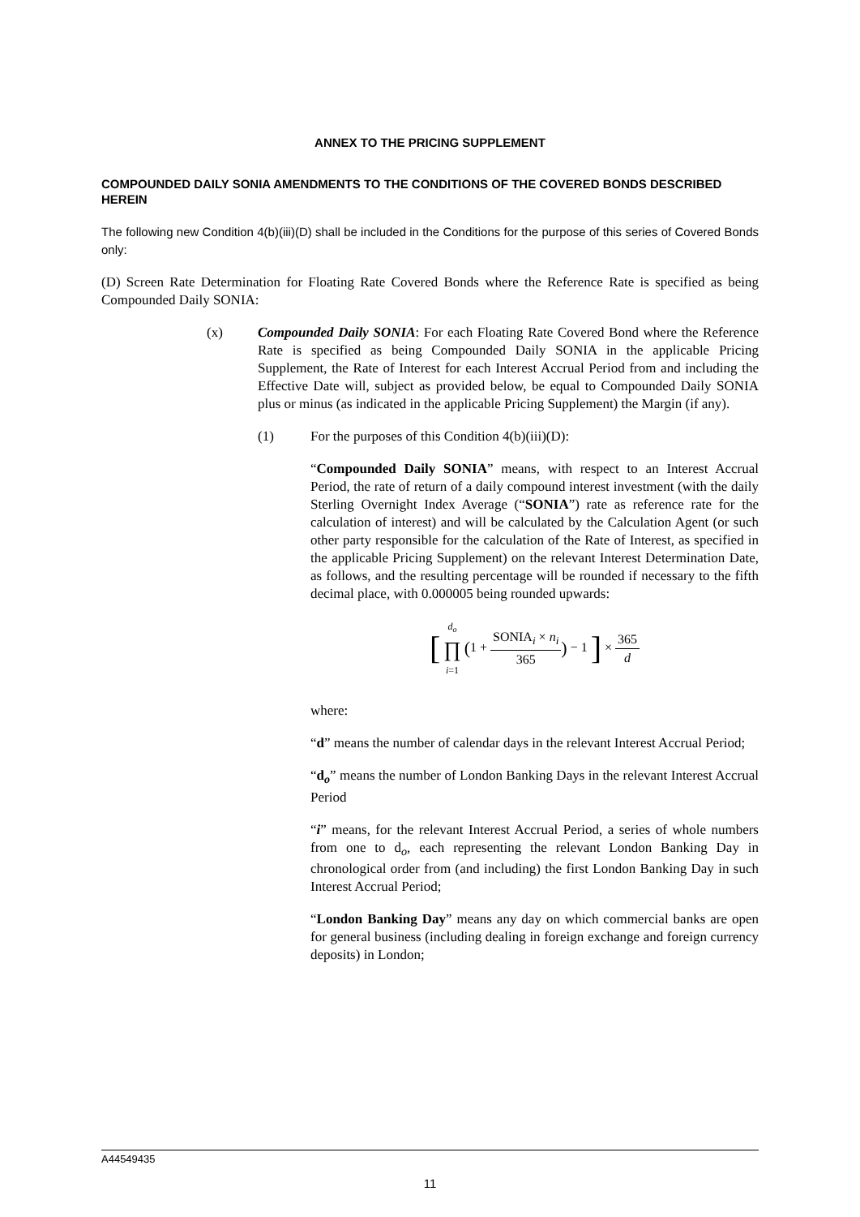ANNEX TO THE PRICING SUPPLEMENT
COMPOUNDED DAILY SONIA AMENDMENTS TO THE CONDITIONS OF THE COVERED BONDS DESCRIBED HEREIN
The following new Condition 4(b)(iii)(D) shall be included in the Conditions for the purpose of this series of Covered Bonds only:
(D) Screen Rate Determination for Floating Rate Covered Bonds where the Reference Rate is specified as being Compounded Daily SONIA:
(x) Compounded Daily SONIA: For each Floating Rate Covered Bond where the Reference Rate is specified as being Compounded Daily SONIA in the applicable Pricing Supplement, the Rate of Interest for each Interest Accrual Period from and including the Effective Date will, subject as provided below, be equal to Compounded Daily SONIA plus or minus (as indicated in the applicable Pricing Supplement) the Margin (if any).
(1) For the purposes of this Condition 4(b)(iii)(D):
“Compounded Daily SONIA” means, with respect to an Interest Accrual Period, the rate of return of a daily compound interest investment (with the daily Sterling Overnight Index Average (“SONIA”) rate as reference rate for the calculation of interest) and will be calculated by the Calculation Agent (or such other party responsible for the calculation of the Rate of Interest, as specified in the applicable Pricing Supplement) on the relevant Interest Determination Date, as follows, and the resulting percentage will be rounded if necessary to the fifth decimal place, with 0.000005 being rounded upwards:
[ d<sub>o</sub> ∏ i=1 (1 + SONIA<sub>i</sub> × n<sub>i</sub> 365) − 1 ] × 365 d
where:
“d” means the number of calendar days in the relevant Interest Accrual Period;
“d<sub>o</sub>” means the number of London Banking Days in the relevant Interest Accrual Period
“i” means, for the relevant Interest Accrual Period, a series of whole numbers from one to d<sub>o</sub>, each representing the relevant London Banking Day in chronological order from (and including) the first London Banking Day in such Interest Accrual Period;
“London Banking Day” means any day on which commercial banks are open for general business (including dealing in foreign exchange and foreign currency deposits) in London;
A44549435
11